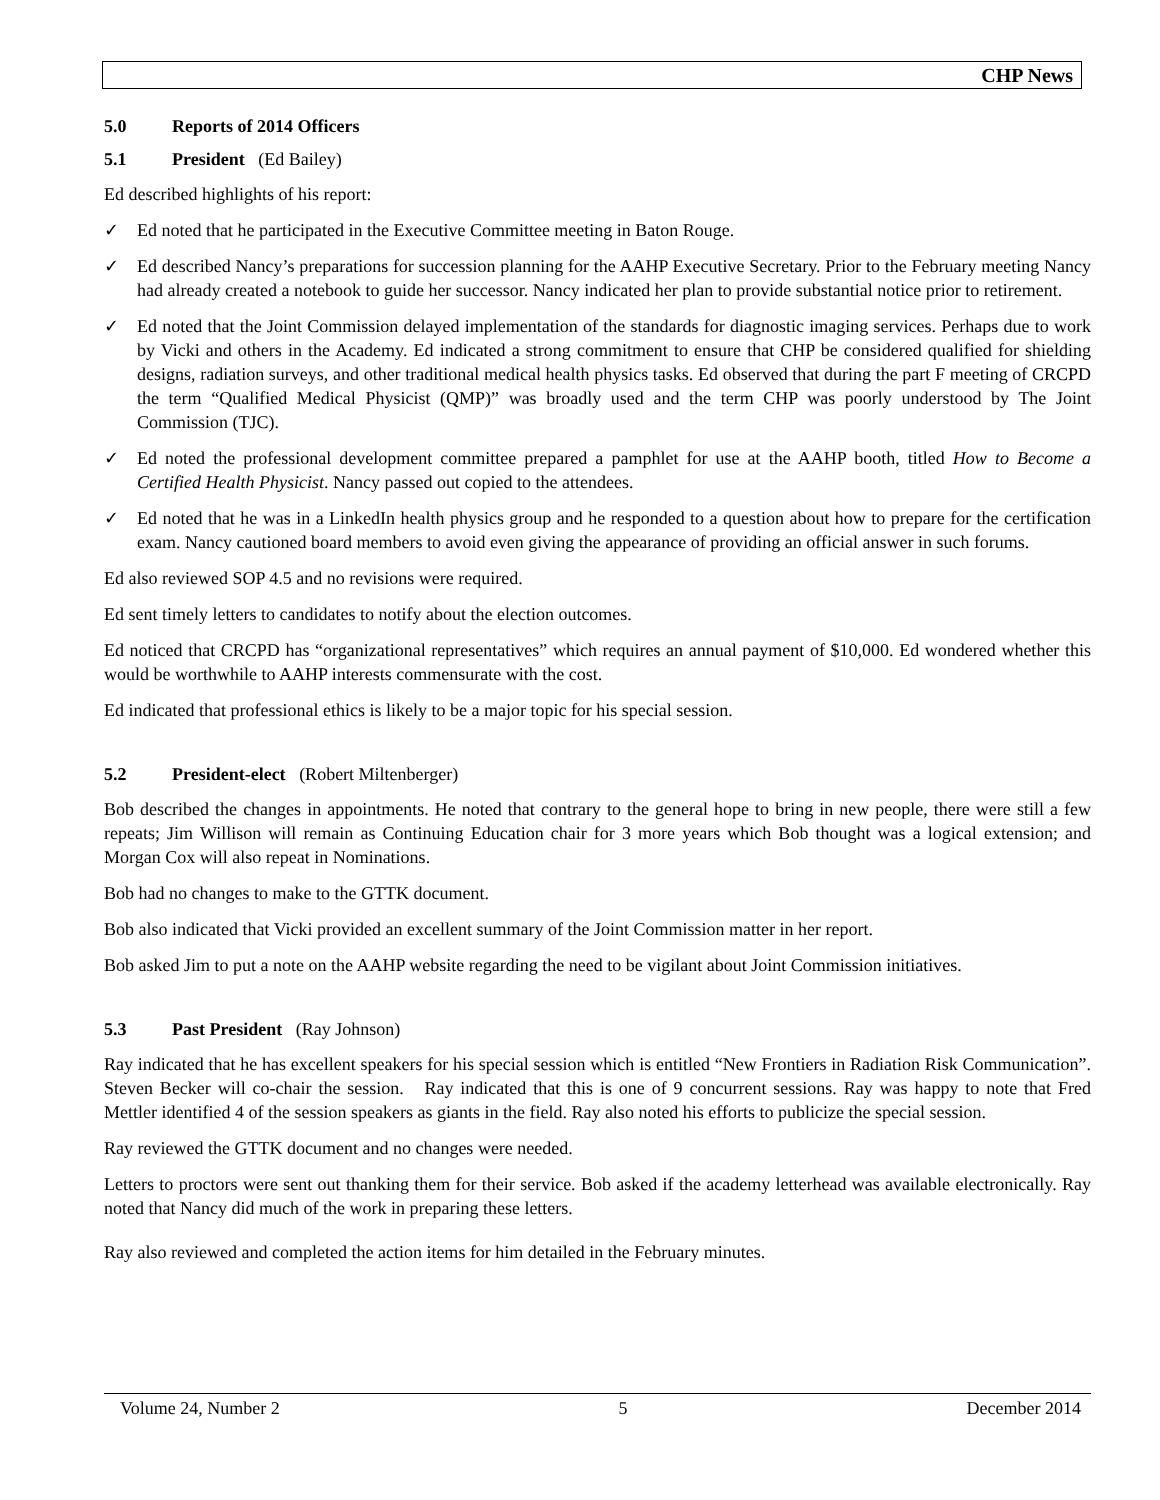CHP News
5.0 Reports of 2014 Officers
5.1 President (Ed Bailey)
Ed described highlights of his report:
✓ Ed noted that he participated in the Executive Committee meeting in Baton Rouge.
✓ Ed described Nancy’s preparations for succession planning for the AAHP Executive Secretary. Prior to the February meeting Nancy had already created a notebook to guide her successor. Nancy indicated her plan to provide substantial notice prior to retirement.
✓ Ed noted that the Joint Commission delayed implementation of the standards for diagnostic imaging services. Perhaps due to work by Vicki and others in the Academy. Ed indicated a strong commitment to ensure that CHP be considered qualified for shielding designs, radiation surveys, and other traditional medical health physics tasks. Ed observed that during the part F meeting of CRCPD the term “Qualified Medical Physicist (QMP)” was broadly used and the term CHP was poorly understood by The Joint Commission (TJC).
✓ Ed noted the professional development committee prepared a pamphlet for use at the AAHP booth, titled How to Become a Certified Health Physicist. Nancy passed out copied to the attendees.
✓ Ed noted that he was in a LinkedIn health physics group and he responded to a question about how to prepare for the certification exam. Nancy cautioned board members to avoid even giving the appearance of providing an official answer in such forums.
Ed also reviewed SOP 4.5 and no revisions were required.
Ed sent timely letters to candidates to notify about the election outcomes.
Ed noticed that CRCPD has “organizational representatives” which requires an annual payment of $10,000. Ed wondered whether this would be worthwhile to AAHP interests commensurate with the cost.
Ed indicated that professional ethics is likely to be a major topic for his special session.
5.2 President-elect (Robert Miltenberger)
Bob described the changes in appointments. He noted that contrary to the general hope to bring in new people, there were still a few repeats; Jim Willison will remain as Continuing Education chair for 3 more years which Bob thought was a logical extension; and Morgan Cox will also repeat in Nominations.
Bob had no changes to make to the GTTK document.
Bob also indicated that Vicki provided an excellent summary of the Joint Commission matter in her report.
Bob asked Jim to put a note on the AAHP website regarding the need to be vigilant about Joint Commission initiatives.
5.3 Past President (Ray Johnson)
Ray indicated that he has excellent speakers for his special session which is entitled “New Frontiers in Radiation Risk Communication”. Steven Becker will co-chair the session. Ray indicated that this is one of 9 concurrent sessions. Ray was happy to note that Fred Mettler identified 4 of the session speakers as giants in the field. Ray also noted his efforts to publicize the special session.
Ray reviewed the GTTK document and no changes were needed.
Letters to proctors were sent out thanking them for their service. Bob asked if the academy letterhead was available electronically. Ray noted that Nancy did much of the work in preparing these letters.
Ray also reviewed and completed the action items for him detailed in the February minutes.
Volume 24, Number 2 5 December 2014